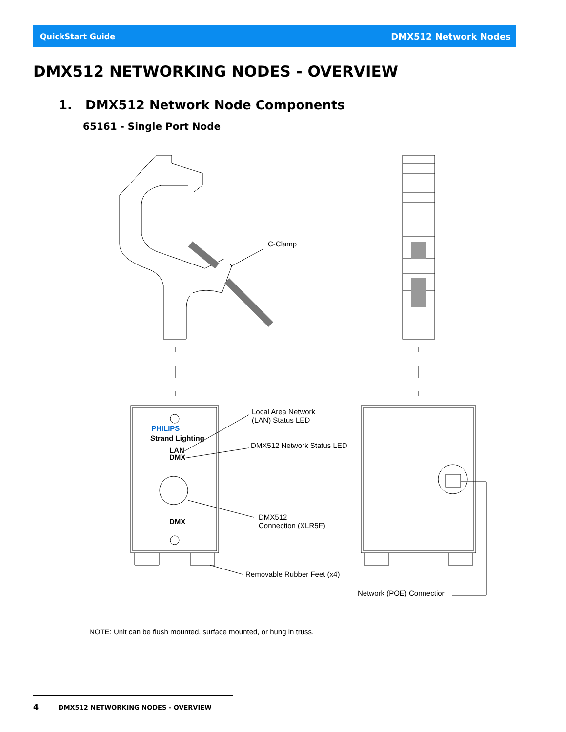QuickStart Guide DMX512 Network Nodes
DMX512 NETWORKING NODES - OVERVIEW
1. DMX512 Network Node Components
65161 - Single Port Node
C-Clamp
Local Area Network
(LAN) Status LED
DMX512 Network Status LED
DMX512
Connection (XLR5F)
Removable Rubber Feet (x4)
Network (POE) Connection
PHILIPS
Strand Lighting
LAN
DMX
DMX
NOTE: Unit can be flush mounted, surface mounted, or hung in truss.
4 DMX512 NETWORKING NODES - OVERVIEW